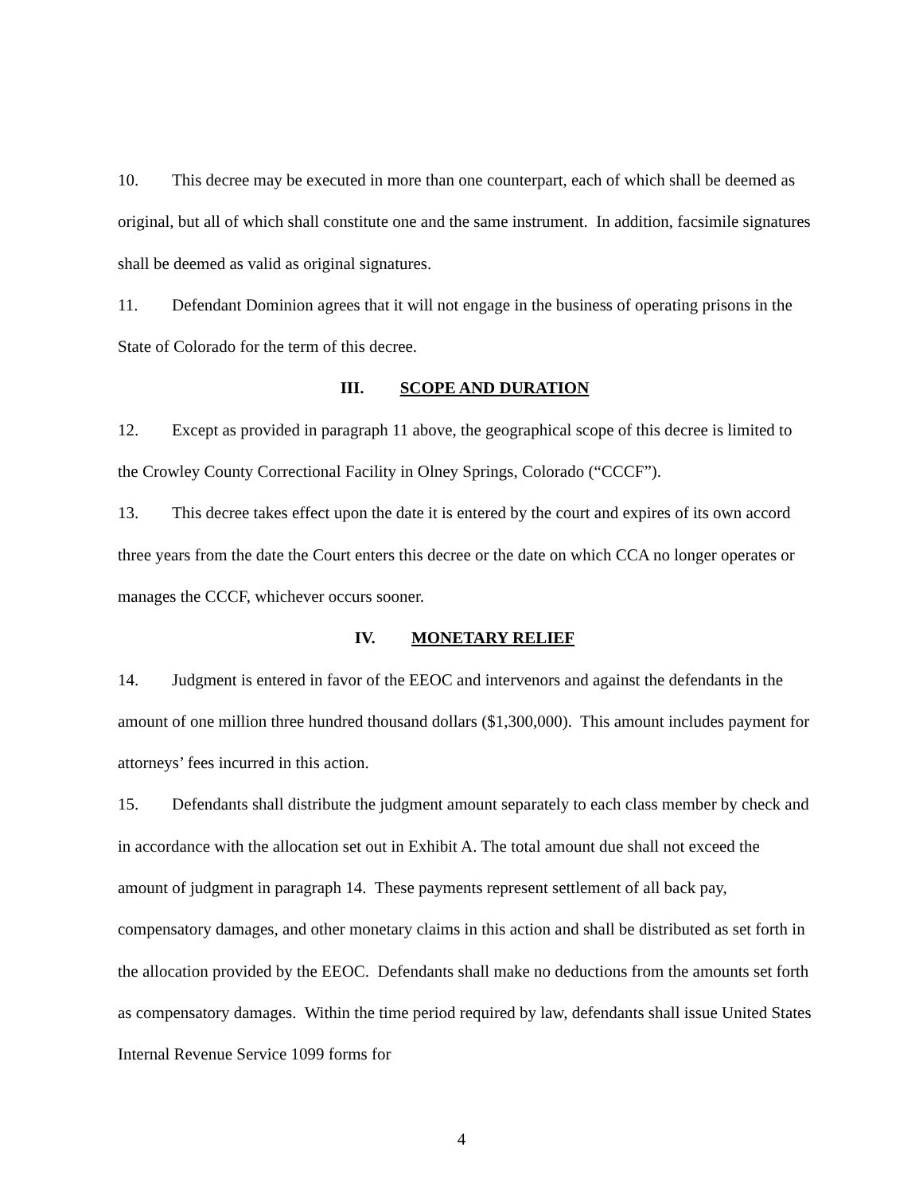10. This decree may be executed in more than one counterpart, each of which shall be deemed as original, but all of which shall constitute one and the same instrument. In addition, facsimile signatures shall be deemed as valid as original signatures.
11. Defendant Dominion agrees that it will not engage in the business of operating prisons in the State of Colorado for the term of this decree.
III. SCOPE AND DURATION
12. Except as provided in paragraph 11 above, the geographical scope of this decree is limited to the Crowley County Correctional Facility in Olney Springs, Colorado (“CCCF”).
13. This decree takes effect upon the date it is entered by the court and expires of its own accord three years from the date the Court enters this decree or the date on which CCA no longer operates or manages the CCCF, whichever occurs sooner.
IV. MONETARY RELIEF
14. Judgment is entered in favor of the EEOC and intervenors and against the defendants in the amount of one million three hundred thousand dollars ($1,300,000). This amount includes payment for attorneys’ fees incurred in this action.
15. Defendants shall distribute the judgment amount separately to each class member by check and in accordance with the allocation set out in Exhibit A. The total amount due shall not exceed the amount of judgment in paragraph 14. These payments represent settlement of all back pay, compensatory damages, and other monetary claims in this action and shall be distributed as set forth in the allocation provided by the EEOC. Defendants shall make no deductions from the amounts set forth as compensatory damages. Within the time period required by law, defendants shall issue United States Internal Revenue Service 1099 forms for
4